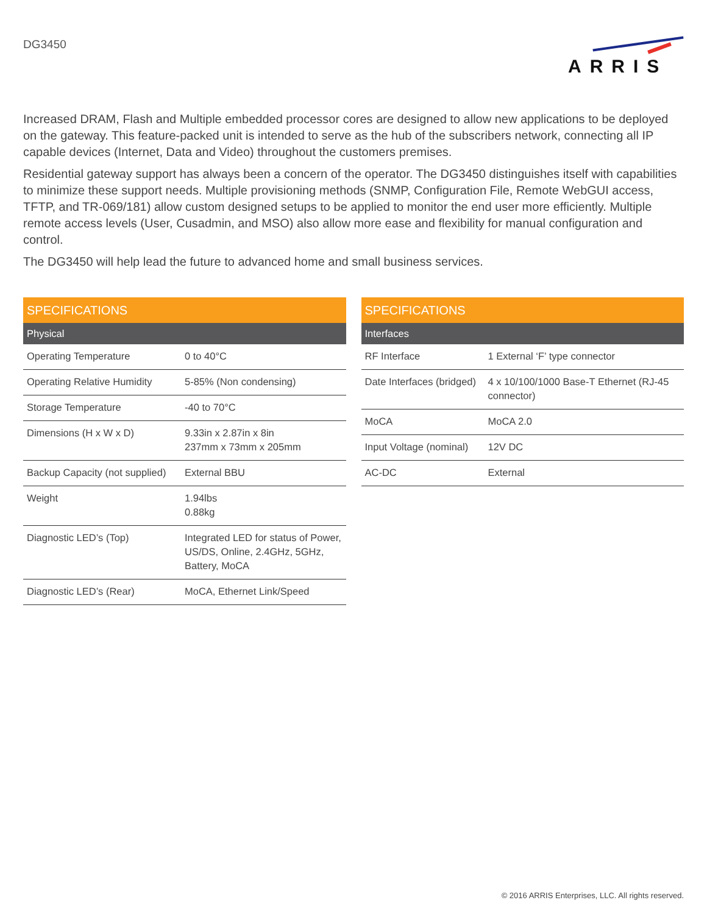DG3450
ARRIS
Increased DRAM, Flash and Multiple embedded processor cores are designed to allow new applications to be deployed on the gateway. This feature-packed unit is intended to serve as the hub of the subscribers network, connecting all IP capable devices (Internet, Data and Video) throughout the customers premises.
Residential gateway support has always been a concern of the operator. The DG3450 distinguishes itself with capabilities to minimize these support needs. Multiple provisioning methods (SNMP, Configuration File, Remote WebGUI access, TFTP, and TR-069/181) allow custom designed setups to be applied to monitor the end user more efficiently. Multiple remote access levels (User, Cusadmin, and MSO) also allow more ease and flexibility for manual configuration and control.
The DG3450 will help lead the future to advanced home and small business services.
| SPECIFICATIONS | |
| --- | --- |
| Physical | |
| Operating Temperature | 0 to 40°C |
| Operating Relative Humidity | 5-85% (Non condensing) |
| Storage Temperature | -40 to 70°C |
| Dimensions (H x W x D) | 9.33in x 2.87in x 8in 237mm x 73mm x 205mm |
| Backup Capacity (not supplied) | External BBU |
| Weight | 1.94lbs 0.88kg |
| Diagnostic LED’s (Top) | Integrated LED for status of Power, US/DS, Online, 2.4GHz, 5GHz, Battery, MoCA |
| Diagnostic LED’s (Rear) | MoCA, Ethernet Link/Speed |
| SPECIFICATIONS | |
| --- | --- |
| Interfaces | |
| RF Interface | 1 External ‘F’ type connector |
| Date Interfaces (bridged) | 4 x 10/100/1000 Base-T Ethernet (RJ-45 connector) |
| MoCA | MoCA 2.0 |
| Input Voltage (nominal) | 12V DC |
| AC-DC | External |
© 2016 ARRIS Enterprises, LLC. All rights reserved.